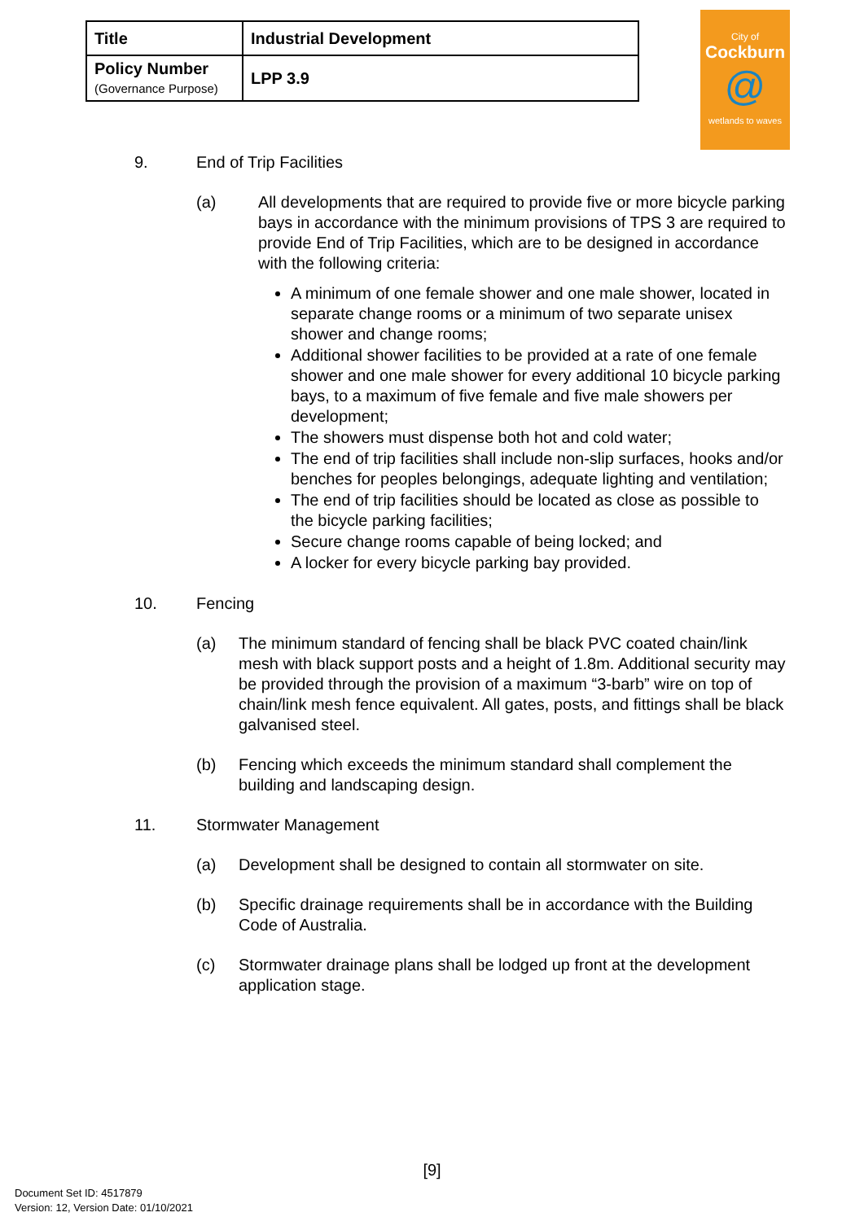| Title | Industrial Development |
| Policy Number (Governance Purpose) | LPP 3.9 |
City of
Cockburn
@
wetlands to waves
9. End of Trip Facilities
(a) All developments that are required to provide five or more bicycle parking bays in accordance with the minimum provisions of TPS 3 are required to provide End of Trip Facilities, which are to be designed in accordance with the following criteria:
A minimum of one female shower and one male shower, located in separate change rooms or a minimum of two separate unisex shower and change rooms;
Additional shower facilities to be provided at a rate of one female shower and one male shower for every additional 10 bicycle parking bays, to a maximum of five female and five male showers per development;
The showers must dispense both hot and cold water;
The end of trip facilities shall include non-slip surfaces, hooks and/or benches for peoples belongings, adequate lighting and ventilation;
The end of trip facilities should be located as close as possible to the bicycle parking facilities;
Secure change rooms capable of being locked; and
A locker for every bicycle parking bay provided.
10. Fencing
(a) The minimum standard of fencing shall be black PVC coated chain/link mesh with black support posts and a height of 1.8m. Additional security may be provided through the provision of a maximum “3-barb” wire on top of chain/link mesh fence equivalent. All gates, posts, and fittings shall be black galvanised steel.
(b) Fencing which exceeds the minimum standard shall complement the building and landscaping design.
11. Stormwater Management
(a) Development shall be designed to contain all stormwater on site.
(b) Specific drainage requirements shall be in accordance with the Building Code of Australia.
(c) Stormwater drainage plans shall be lodged up front at the development application stage.
[9]
Document Set ID: 4517879
Version: 12, Version Date: 01/10/2021